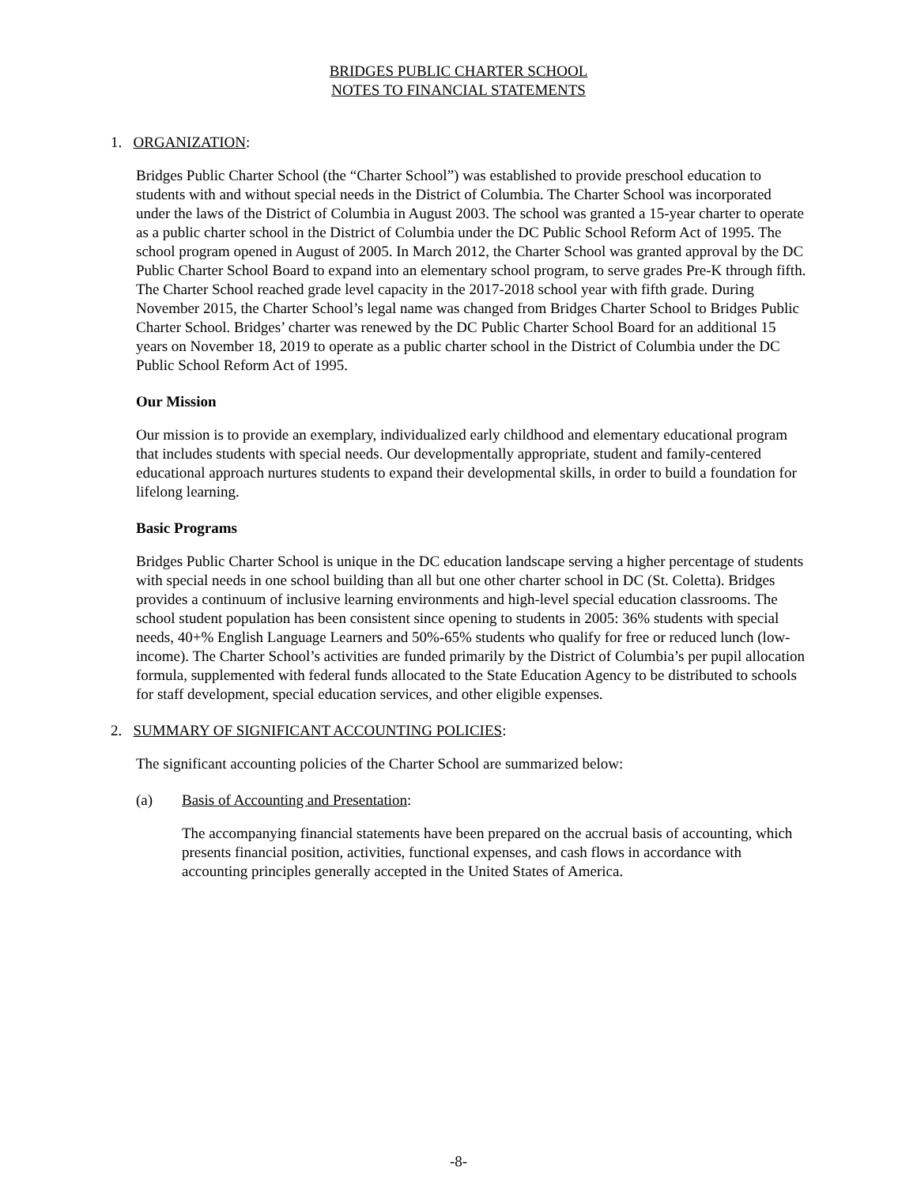BRIDGES PUBLIC CHARTER SCHOOL
NOTES TO FINANCIAL STATEMENTS
1. ORGANIZATION:
Bridges Public Charter School (the “Charter School”) was established to provide preschool education to students with and without special needs in the District of Columbia. The Charter School was incorporated under the laws of the District of Columbia in August 2003. The school was granted a 15-year charter to operate as a public charter school in the District of Columbia under the DC Public School Reform Act of 1995. The school program opened in August of 2005. In March 2012, the Charter School was granted approval by the DC Public Charter School Board to expand into an elementary school program, to serve grades Pre-K through fifth. The Charter School reached grade level capacity in the 2017-2018 school year with fifth grade. During November 2015, the Charter School’s legal name was changed from Bridges Charter School to Bridges Public Charter School. Bridges’ charter was renewed by the DC Public Charter School Board for an additional 15 years on November 18, 2019 to operate as a public charter school in the District of Columbia under the DC Public School Reform Act of 1995.
Our Mission
Our mission is to provide an exemplary, individualized early childhood and elementary educational program that includes students with special needs. Our developmentally appropriate, student and family-centered educational approach nurtures students to expand their developmental skills, in order to build a foundation for lifelong learning.
Basic Programs
Bridges Public Charter School is unique in the DC education landscape serving a higher percentage of students with special needs in one school building than all but one other charter school in DC (St. Coletta). Bridges provides a continuum of inclusive learning environments and high-level special education classrooms. The school student population has been consistent since opening to students in 2005: 36% students with special needs, 40+% English Language Learners and 50%-65% students who qualify for free or reduced lunch (low-income). The Charter School’s activities are funded primarily by the District of Columbia’s per pupil allocation formula, supplemented with federal funds allocated to the State Education Agency to be distributed to schools for staff development, special education services, and other eligible expenses.
2. SUMMARY OF SIGNIFICANT ACCOUNTING POLICIES:
The significant accounting policies of the Charter School are summarized below:
(a) Basis of Accounting and Presentation:
The accompanying financial statements have been prepared on the accrual basis of accounting, which presents financial position, activities, functional expenses, and cash flows in accordance with accounting principles generally accepted in the United States of America.
-8-